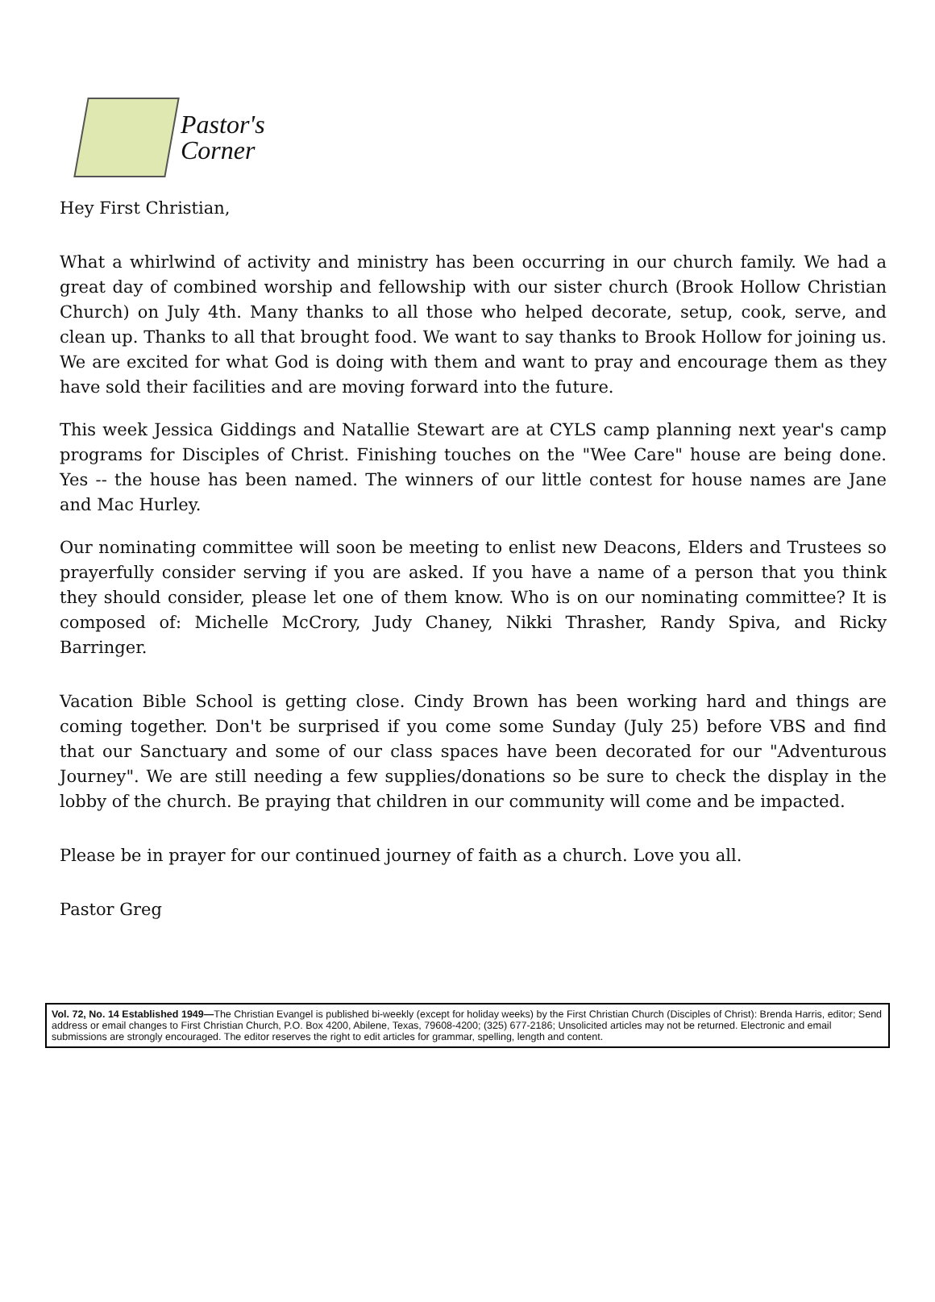Pastor's
Corner
Hey First Christian,
What a whirlwind of activity and ministry has been occurring in our church family. We had a great day of combined worship and fellowship with our sister church (Brook Hollow Christian Church) on July 4th. Many thanks to all those who helped decorate, setup, cook, serve, and clean up. Thanks to all that brought food. We want to say thanks to Brook Hollow for joining us. We are excited for what God is doing with them and want to pray and encourage them as they have sold their facilities and are moving forward into the future.
This week Jessica Giddings and Natallie Stewart are at CYLS camp planning next year's camp programs for Disciples of Christ. Finishing touches on the "Wee Care" house are being done. Yes -- the house has been named. The winners of our little contest for house names are Jane and Mac Hurley.
Our nominating committee will soon be meeting to enlist new Deacons, Elders and Trustees so prayerfully consider serving if you are asked. If you have a name of a person that you think they should consider, please let one of them know. Who is on our nominating committee? It is composed of: Michelle McCrory, Judy Chaney, Nikki Thrasher, Randy Spiva, and Ricky Barringer.
Vacation Bible School is getting close. Cindy Brown has been working hard and things are coming together. Don't be surprised if you come some Sunday (July 25) before VBS and find that our Sanctuary and some of our class spaces have been decorated for our "Adventurous Journey". We are still needing a few supplies/donations so be sure to check the display in the lobby of the church. Be praying that children in our community will come and be impacted.
Please be in prayer for our continued journey of faith as a church. Love you all.
Pastor Greg
Vol. 72, No. 14 Established 1949—The Christian Evangel is published bi-weekly (except for holiday weeks) by the First Christian Church (Disciples of Christ): Brenda Harris, editor; Send address or email changes to First Christian Church, P.O. Box 4200, Abilene, Texas, 79608-4200; (325) 677-2186; Unsolicited articles may not be returned. Electronic and email submissions are strongly encouraged. The editor reserves the right to edit articles for grammar, spelling, length and content.